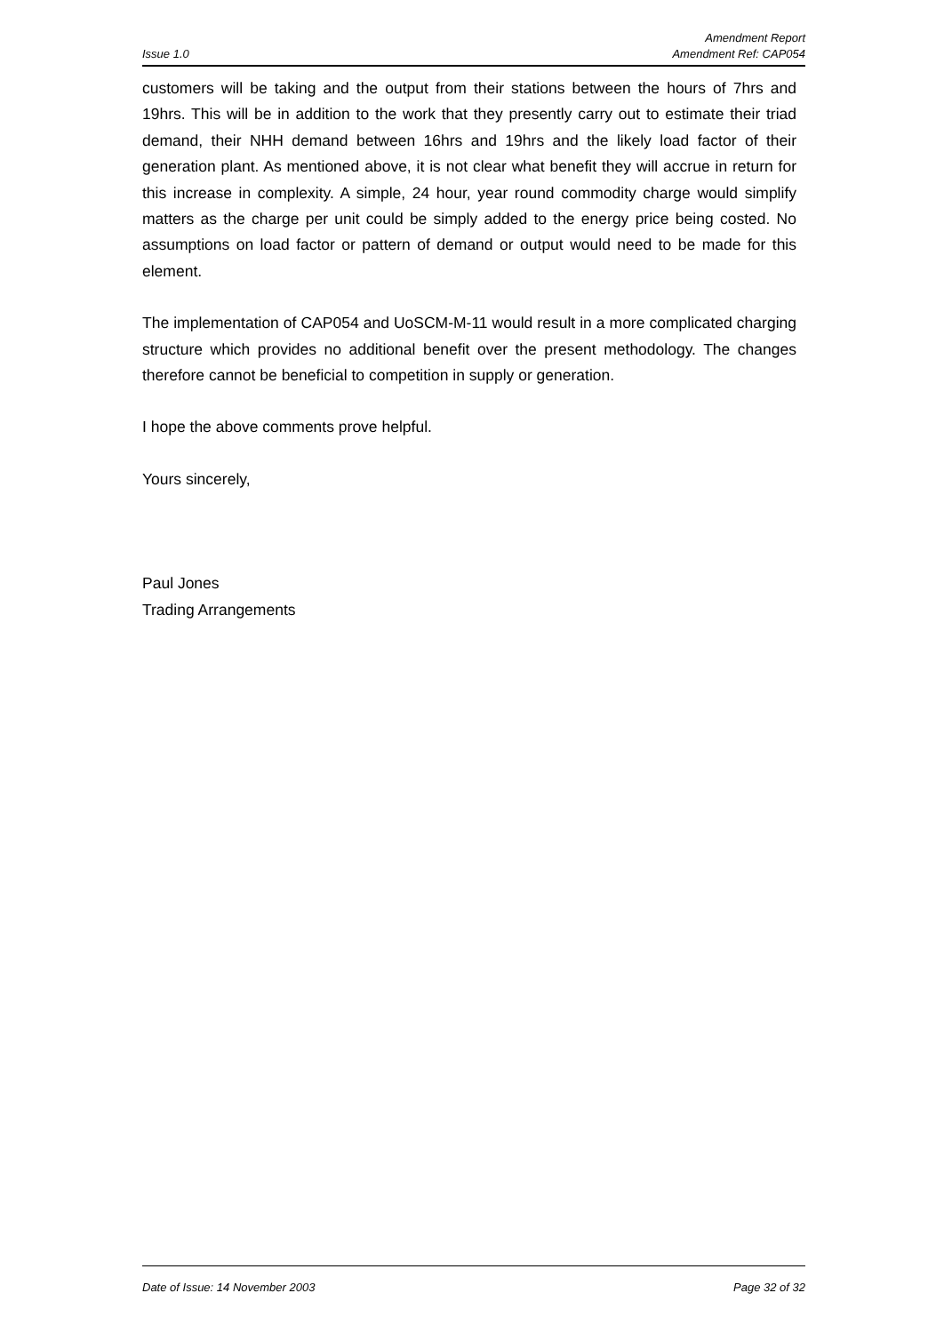Amendment Report
Issue 1.0 Amendment Ref: CAP054
customers will be taking and the output from their stations between the hours of 7hrs and 19hrs. This will be in addition to the work that they presently carry out to estimate their triad demand, their NHH demand between 16hrs and 19hrs and the likely load factor of their generation plant. As mentioned above, it is not clear what benefit they will accrue in return for this increase in complexity. A simple, 24 hour, year round commodity charge would simplify matters as the charge per unit could be simply added to the energy price being costed. No assumptions on load factor or pattern of demand or output would need to be made for this element.
The implementation of CAP054 and UoSCM-M-11 would result in a more complicated charging structure which provides no additional benefit over the present methodology. The changes therefore cannot be beneficial to competition in supply or generation.
I hope the above comments prove helpful.
Yours sincerely,
Paul Jones
Trading Arrangements
Date of Issue: 14 November 2003 Page 32 of 32